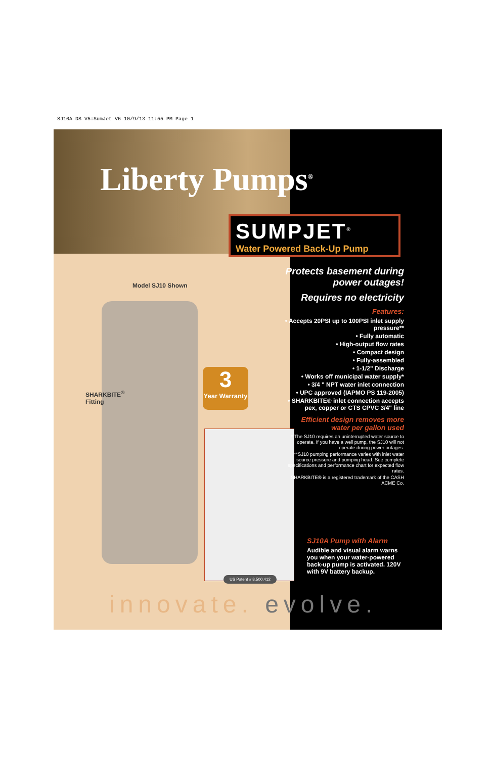SJ10A DS V5:SumJet V6 10/9/13 11:55 PM Page 1
Liberty Pumps<sup>®</sup>
SUMPJET<sup>®</sup>
Water Powered Back-Up Pump
Model SJ10 Shown
SHARKBITE<sup>®</sup>
Fitting
3
Year Warranty
US Patent # 8,500,412
Protects basement during power outages!
Requires no electricity
Features:
• Accepts 20PSI up to 100PSI inlet supply pressure**
• Fully automatic
• High-output flow rates
• Compact design
• Fully-assembled
• 1-1/2" Discharge
• Works off municipal water supply*
• 3/4 " NPT water inlet connection
• UPC approved (IAPMO PS 119-2005)
• SHARKBITE® inlet connection accepts pex, copper or CTS CPVC 3/4" line
Efficient design removes more water per gallon used
* The SJ10 requires an uninterrupted water source to operate. If you have a well pump, the SJ10 will not operate during power outages.
**SJ10 pumping performance varies with inlet water source pressure and pumping head. See complete specifications and performance chart for expected flow rates.
SHARKBITE® is a registered trademark of the CASH ACME Co.
SJ10A Pump with Alarm
Audible and visual alarm warns you when your water-powered back-up pump is activated. 120V with 9V battery backup.
innovate. evolve.